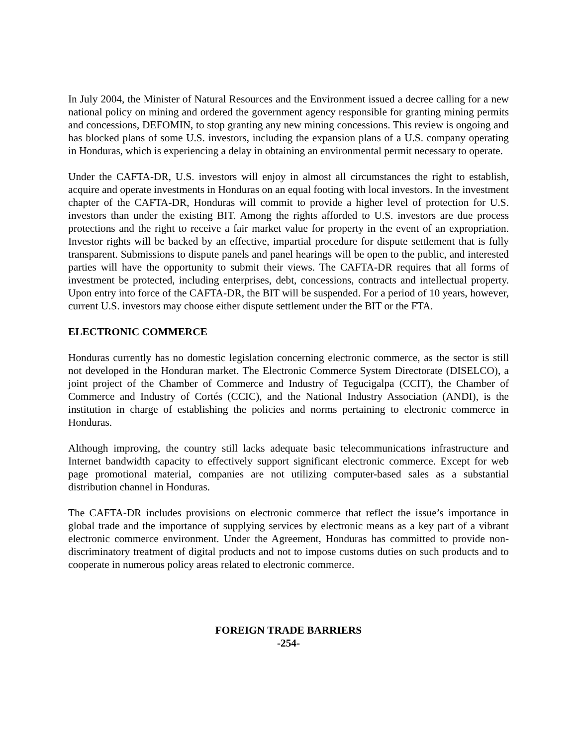In July 2004, the Minister of Natural Resources and the Environment issued a decree calling for a new national policy on mining and ordered the government agency responsible for granting mining permits and concessions, DEFOMIN, to stop granting any new mining concessions. This review is ongoing and has blocked plans of some U.S. investors, including the expansion plans of a U.S. company operating in Honduras, which is experiencing a delay in obtaining an environmental permit necessary to operate.
Under the CAFTA-DR, U.S. investors will enjoy in almost all circumstances the right to establish, acquire and operate investments in Honduras on an equal footing with local investors. In the investment chapter of the CAFTA-DR, Honduras will commit to provide a higher level of protection for U.S. investors than under the existing BIT. Among the rights afforded to U.S. investors are due process protections and the right to receive a fair market value for property in the event of an expropriation. Investor rights will be backed by an effective, impartial procedure for dispute settlement that is fully transparent. Submissions to dispute panels and panel hearings will be open to the public, and interested parties will have the opportunity to submit their views. The CAFTA-DR requires that all forms of investment be protected, including enterprises, debt, concessions, contracts and intellectual property. Upon entry into force of the CAFTA-DR, the BIT will be suspended. For a period of 10 years, however, current U.S. investors may choose either dispute settlement under the BIT or the FTA.
ELECTRONIC COMMERCE
Honduras currently has no domestic legislation concerning electronic commerce, as the sector is still not developed in the Honduran market. The Electronic Commerce System Directorate (DISELCO), a joint project of the Chamber of Commerce and Industry of Tegucigalpa (CCIT), the Chamber of Commerce and Industry of Cortés (CCIC), and the National Industry Association (ANDI), is the institution in charge of establishing the policies and norms pertaining to electronic commerce in Honduras.
Although improving, the country still lacks adequate basic telecommunications infrastructure and Internet bandwidth capacity to effectively support significant electronic commerce. Except for web page promotional material, companies are not utilizing computer-based sales as a substantial distribution channel in Honduras.
The CAFTA-DR includes provisions on electronic commerce that reflect the issue’s importance in global trade and the importance of supplying services by electronic means as a key part of a vibrant electronic commerce environment. Under the Agreement, Honduras has committed to provide non-discriminatory treatment of digital products and not to impose customs duties on such products and to cooperate in numerous policy areas related to electronic commerce.
FOREIGN TRADE BARRIERS
-254-